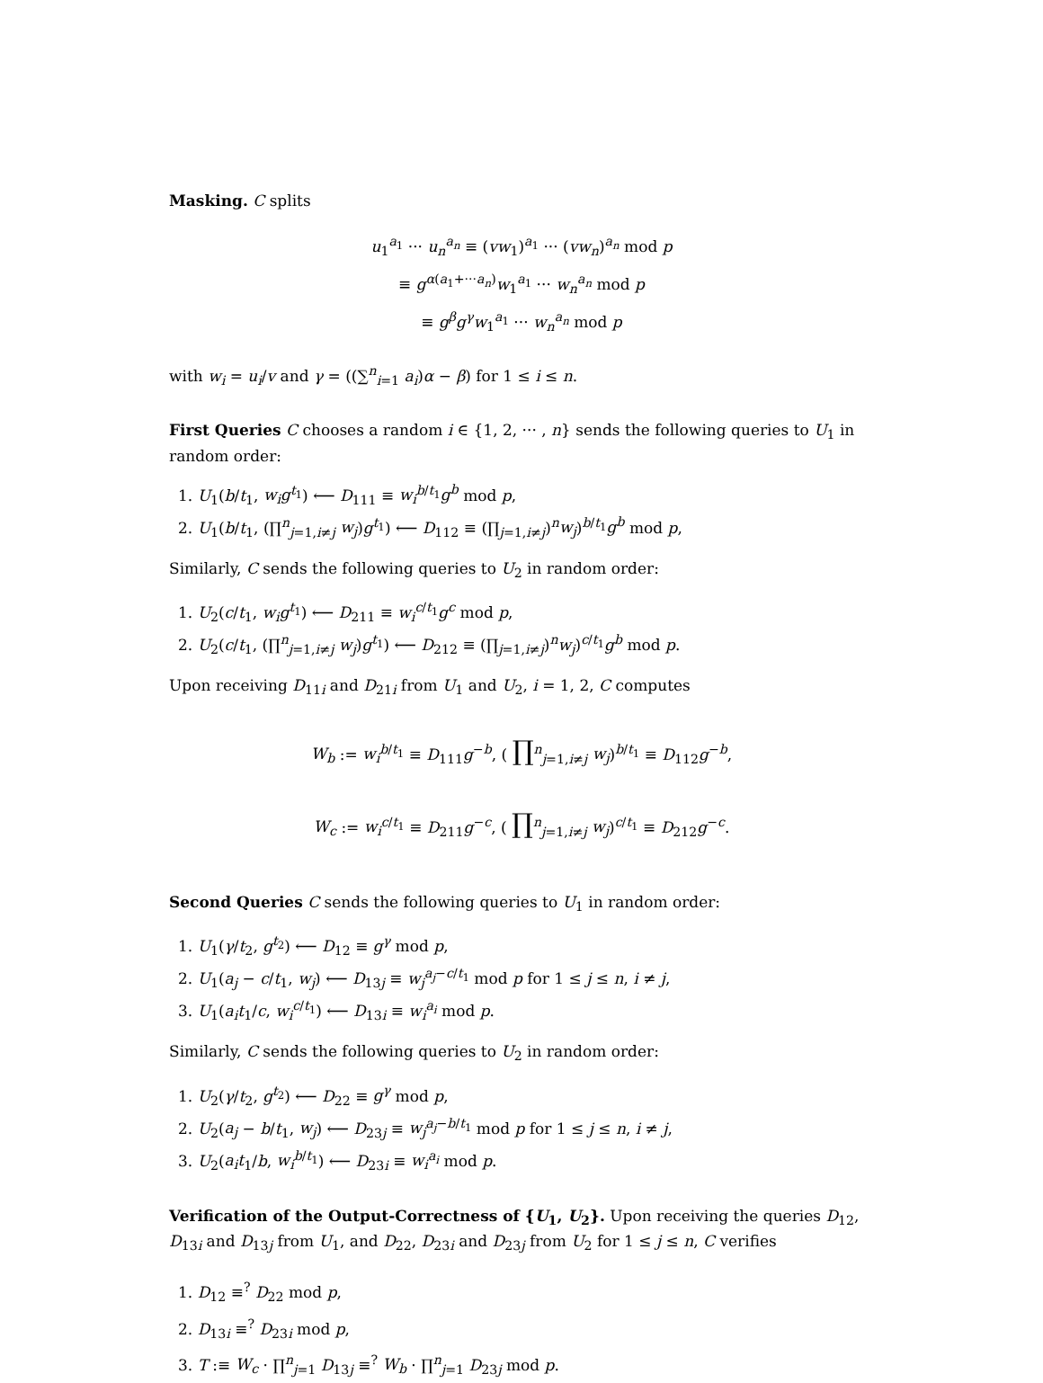Masking. C splits
u<sub>1</sub><sup>a<sub>1</sub></sup> ··· u<sub>n</sub><sup>a<sub>n</sub></sup> ≡ (vw<sub>1</sub>)<sup>a<sub>1</sub></sup> ··· (vw<sub>n</sub>)<sup>a<sub>n</sub></sup> mod p
≡ g<sup>α(a<sub>1</sub>+···a<sub>n</sub>)</sup>w<sub>1</sub><sup>a<sub>1</sub></sup> ··· w<sub>n</sub><sup>a<sub>n</sub></sup> mod p
≡ g<sup>β</sup>g<sup>γ</sup>w<sub>1</sub><sup>a<sub>1</sub></sup> ··· w<sub>n</sub><sup>a<sub>n</sub></sup> mod p
with w<sub>i</sub> = u<sub>i</sub>/v and γ = ((∑<sup>n</sup><sub>i=1</sub> a<sub>i</sub>)α − β) for 1 ≤ i ≤ n.
First Queries C chooses a random i ∈ {1, 2, ··· , n} sends the following queries to U<sub>1</sub> in random order:
1. U<sub>1</sub>(b/t<sub>1</sub>, w<sub>i</sub>g<sup>t<sub>1</sub></sup>) ⟵ D<sub>111</sub> ≡ w<sub>i</sub><sup>b/t<sub>1</sub></sup>g<sup>b</sup> mod p,
2. U<sub>1</sub>(b/t<sub>1</sub>, (∏<sup>n</sup><sub>j=1,i≠j</sub> w<sub>j</sub>)g<sup>t<sub>1</sub></sup>) ⟵ D<sub>112</sub> ≡ (∏<sub>j=1,i≠j</sub>)<sup>n</sup>w<sub>j</sub>)<sup>b/t<sub>1</sub></sup>g<sup>b</sup> mod p,
Similarly, C sends the following queries to U<sub>2</sub> in random order:
1. U<sub>2</sub>(c/t<sub>1</sub>, w<sub>i</sub>g<sup>t<sub>1</sub></sup>) ⟵ D<sub>211</sub> ≡ w<sub>i</sub><sup>c/t<sub>1</sub></sup>g<sup>c</sup> mod p,
2. U<sub>2</sub>(c/t<sub>1</sub>, (∏<sup>n</sup><sub>j=1,i≠j</sub> w<sub>j</sub>)g<sup>t<sub>1</sub></sup>) ⟵ D<sub>212</sub> ≡ (∏<sub>j=1,i≠j</sub>)<sup>n</sup>w<sub>j</sub>)<sup>c/t<sub>1</sub></sup>g<sup>b</sup> mod p.
Upon receiving D<sub>11i</sub> and D<sub>21i</sub> from U<sub>1</sub> and U<sub>2</sub>, i = 1, 2, C computes
W<sub>b</sub> := w<sub>i</sub><sup>b/t<sub>1</sub></sup> ≡ D<sub>111</sub>g<sup>−b</sup>, ( ∏<sup>n</sup><sub>j=1,i≠j</sub> w<sub>j</sub>)<sup>b/t<sub>1</sub></sup> ≡ D<sub>112</sub>g<sup>−b</sup>,
W<sub>c</sub> := w<sub>i</sub><sup>c/t<sub>1</sub></sup> ≡ D<sub>211</sub>g<sup>−c</sup>, ( ∏<sup>n</sup><sub>j=1,i≠j</sub> w<sub>j</sub>)<sup>c/t<sub>1</sub></sup> ≡ D<sub>212</sub>g<sup>−c</sup>.
Second Queries C sends the following queries to U<sub>1</sub> in random order:
1. U<sub>1</sub>(γ/t<sub>2</sub>, g<sup>t<sub>2</sub></sup>) ⟵ D<sub>12</sub> ≡ g<sup>γ</sup> mod p,
2. U<sub>1</sub>(a<sub>j</sub> − c/t<sub>1</sub>, w<sub>j</sub>) ⟵ D<sub>13j</sub> ≡ w<sub>j</sub><sup>a<sub>j</sub>−c/t<sub>1</sub></sup> mod p for 1 ≤ j ≤ n, i ≠ j,
3. U<sub>1</sub>(a<sub>i</sub>t<sub>1</sub>/c, w<sub>i</sub><sup>c/t<sub>1</sub></sup>) ⟵ D<sub>13i</sub> ≡ w<sub>i</sub><sup>a<sub>i</sub></sup> mod p.
Similarly, C sends the following queries to U<sub>2</sub> in random order:
1. U<sub>2</sub>(γ/t<sub>2</sub>, g<sup>t<sub>2</sub></sup>) ⟵ D<sub>22</sub> ≡ g<sup>γ</sup> mod p,
2. U<sub>2</sub>(a<sub>j</sub> − b/t<sub>1</sub>, w<sub>j</sub>) ⟵ D<sub>23j</sub> ≡ w<sub>j</sub><sup>a<sub>j</sub>−b/t<sub>1</sub></sup> mod p for 1 ≤ j ≤ n, i ≠ j,
3. U<sub>2</sub>(a<sub>i</sub>t<sub>1</sub>/b, w<sub>i</sub><sup>b/t<sub>1</sub></sup>) ⟵ D<sub>23i</sub> ≡ w<sub>i</sub><sup>a<sub>i</sub></sup> mod p.
Verification of the Output-Correctness of {U<sub>1</sub>, U<sub>2</sub>}. Upon receiving the queries D<sub>12</sub>, D<sub>13i</sub> and D<sub>13j</sub> from U<sub>1</sub>, and D<sub>22</sub>, D<sub>23i</sub> and D<sub>23j</sub> from U<sub>2</sub> for 1 ≤ j ≤ n, C verifies
1. D<sub>12</sub> ≡<sup>?</sup> D<sub>22</sub> mod p,
2. D<sub>13i</sub> ≡<sup>?</sup> D<sub>23i</sub> mod p,
3. T :≡ W<sub>c</sub> · ∏<sup>n</sup><sub>j=1</sub> D<sub>13j</sub> ≡<sup>?</sup> W<sub>b</sub> · ∏<sup>n</sup><sub>j=1</sub> D<sub>23j</sub> mod p.